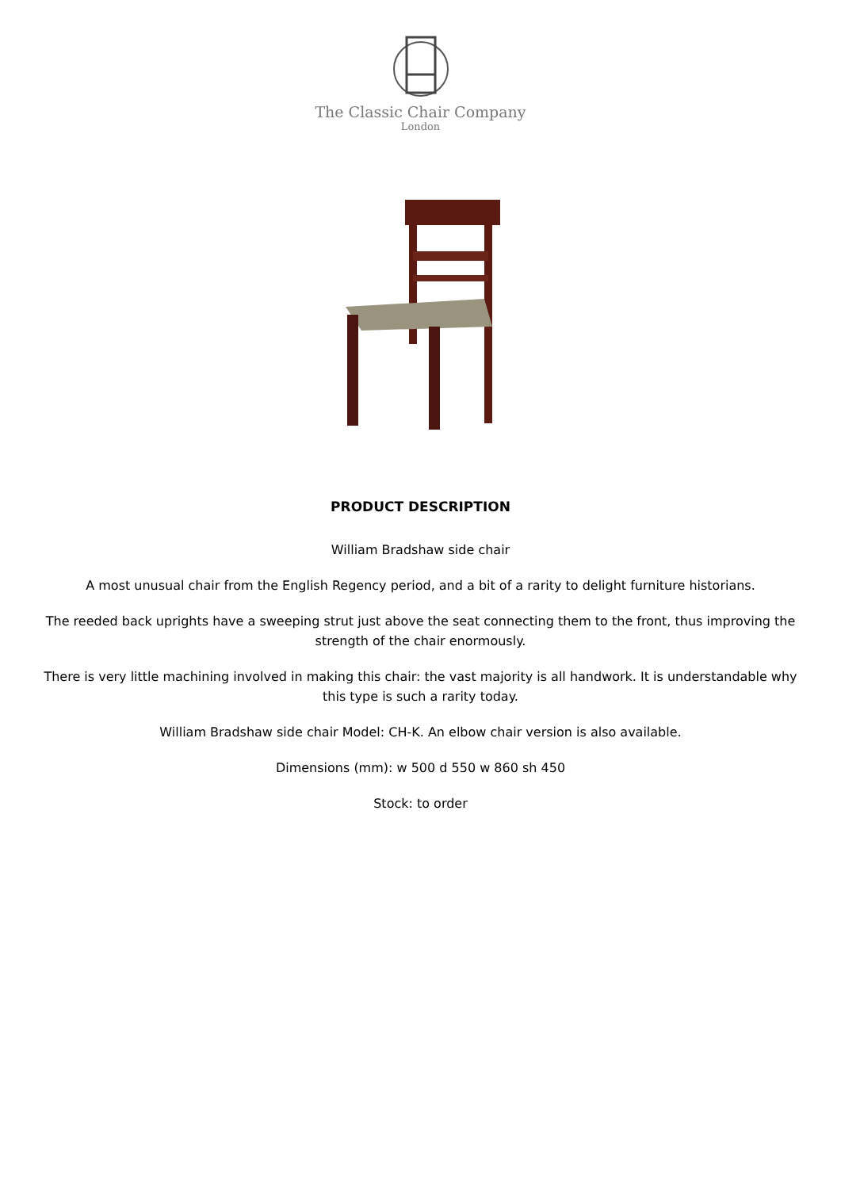The Classic Chair Company
London
PRODUCT DESCRIPTION
William Bradshaw side chair
A most unusual chair from the English Regency period, and a bit of a rarity to delight furniture historians.
The reeded back uprights have a sweeping strut just above the seat connecting them to the front, thus improving the strength of the chair enormously.
There is very little machining involved in making this chair: the vast majority is all handwork. It is understandable why this type is such a rarity today.
William Bradshaw side chair Model: CH-K. An elbow chair version is also available.
Dimensions (mm): w 500 d 550 w 860 sh 450
Stock: to order